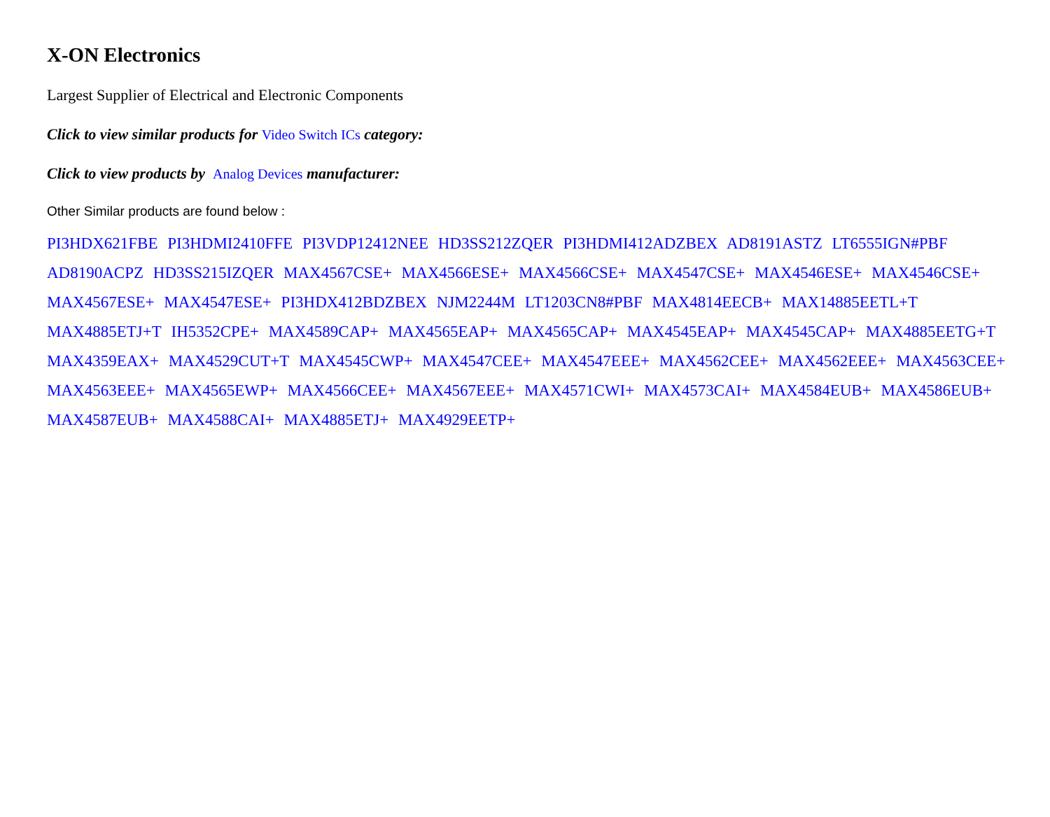X-ON Electronics
Largest Supplier of Electrical and Electronic Components
Click to view similar products for Video Switch ICs category:
Click to view products by Analog Devices manufacturer:
Other Similar products are found below :
PI3HDX621FBE PI3HDMI2410FFE PI3VDP12412NEE HD3SS212ZQER PI3HDMI412ADZBEX AD8191ASTZ LT6555IGN#PBF AD8190ACPZ HD3SS215IZQER MAX4567CSE+ MAX4566ESE+ MAX4566CSE+ MAX4547CSE+ MAX4546ESE+ MAX4546CSE+ MAX4567ESE+ MAX4547ESE+ PI3HDX412BDZBEX NJM2244M LT1203CN8#PBF MAX4814EECB+ MAX14885EETL+T MAX4885ETJ+T IH5352CPE+ MAX4589CAP+ MAX4565EAP+ MAX4565CAP+ MAX4545EAP+ MAX4545CAP+ MAX4885EETG+T MAX4359EAX+ MAX4529CUT+T MAX4545CWP+ MAX4547CEE+ MAX4547EEE+ MAX4562CEE+ MAX4562EEE+ MAX4563CEE+ MAX4563EEE+ MAX4565EWP+ MAX4566CEE+ MAX4567EEE+ MAX4571CWI+ MAX4573CAI+ MAX4584EUB+ MAX4586EUB+ MAX4587EUB+ MAX4588CAI+ MAX4885ETJ+ MAX4929EETP+